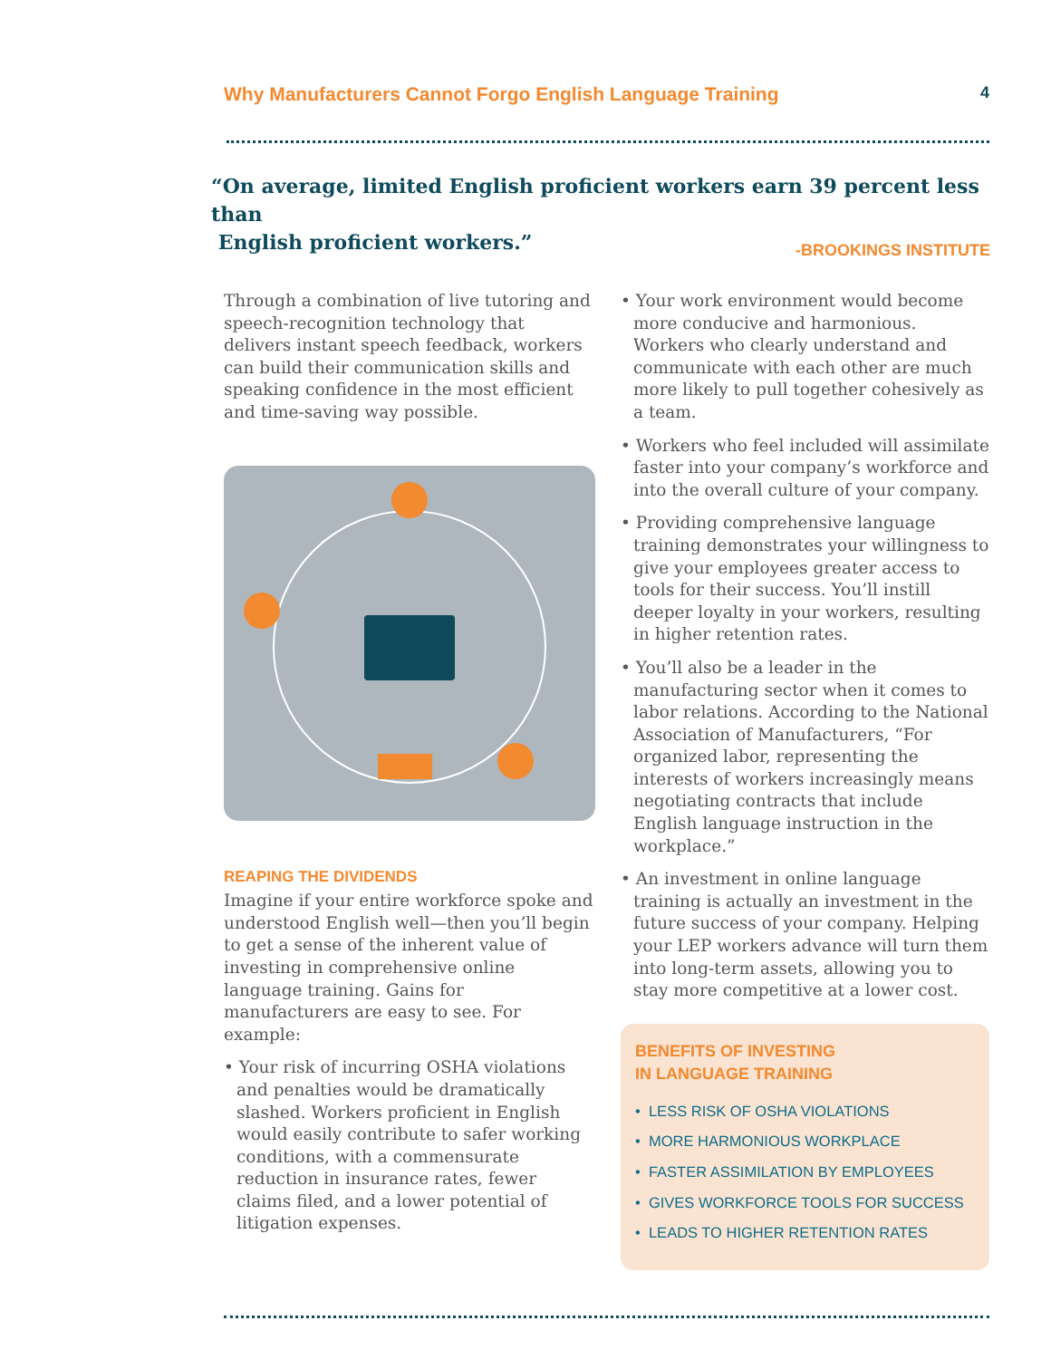Why Manufacturers Cannot Forgo English Language Training 4
“On average, limited English proficient workers earn 39 percent less than
English proficient workers.”
-BROOKINGS INSTITUTE
Through a combination of live tutoring and speech-recognition technology that delivers instant speech feedback, workers can build their communication skills and speaking confidence in the most efficient and time-saving way possible.
REAPING THE DIVIDENDS
Imagine if your entire workforce spoke and understood English well—then you’ll begin to get a sense of the inherent value of investing in comprehensive online language training. Gains for manufacturers are easy to see. For example:
• Your risk of incurring OSHA violations and penalties would be dramatically slashed. Workers proficient in English would easily contribute to safer working conditions, with a commensurate reduction in insurance rates, fewer claims filed, and a lower potential of litigation expenses.
• Your work environment would become more conducive and harmonious. Workers who clearly understand and communicate with each other are much more likely to pull together cohesively as a team.
• Workers who feel included will assimilate faster into your company’s workforce and into the overall culture of your company.
• Providing comprehensive language training demonstrates your willingness to give your employees greater access to tools for their success. You’ll instill deeper loyalty in your workers, resulting in higher retention rates.
• You’ll also be a leader in the manufacturing sector when it comes to labor relations. According to the National Association of Manufacturers, “For organized labor, representing the interests of workers increasingly means negotiating contracts that include English language instruction in the workplace.”
• An investment in online language training is actually an investment in the future success of your company. Helping your LEP workers advance will turn them into long-term assets, allowing you to stay more competitive at a lower cost.
BENEFITS OF INVESTING
IN LANGUAGE TRAINING
• LESS RISK OF OSHA VIOLATIONS
• MORE HARMONIOUS WORKPLACE
• FASTER ASSIMILATION BY EMPLOYEES
• GIVES WORKFORCE TOOLS FOR SUCCESS
• LEADS TO HIGHER RETENTION RATES